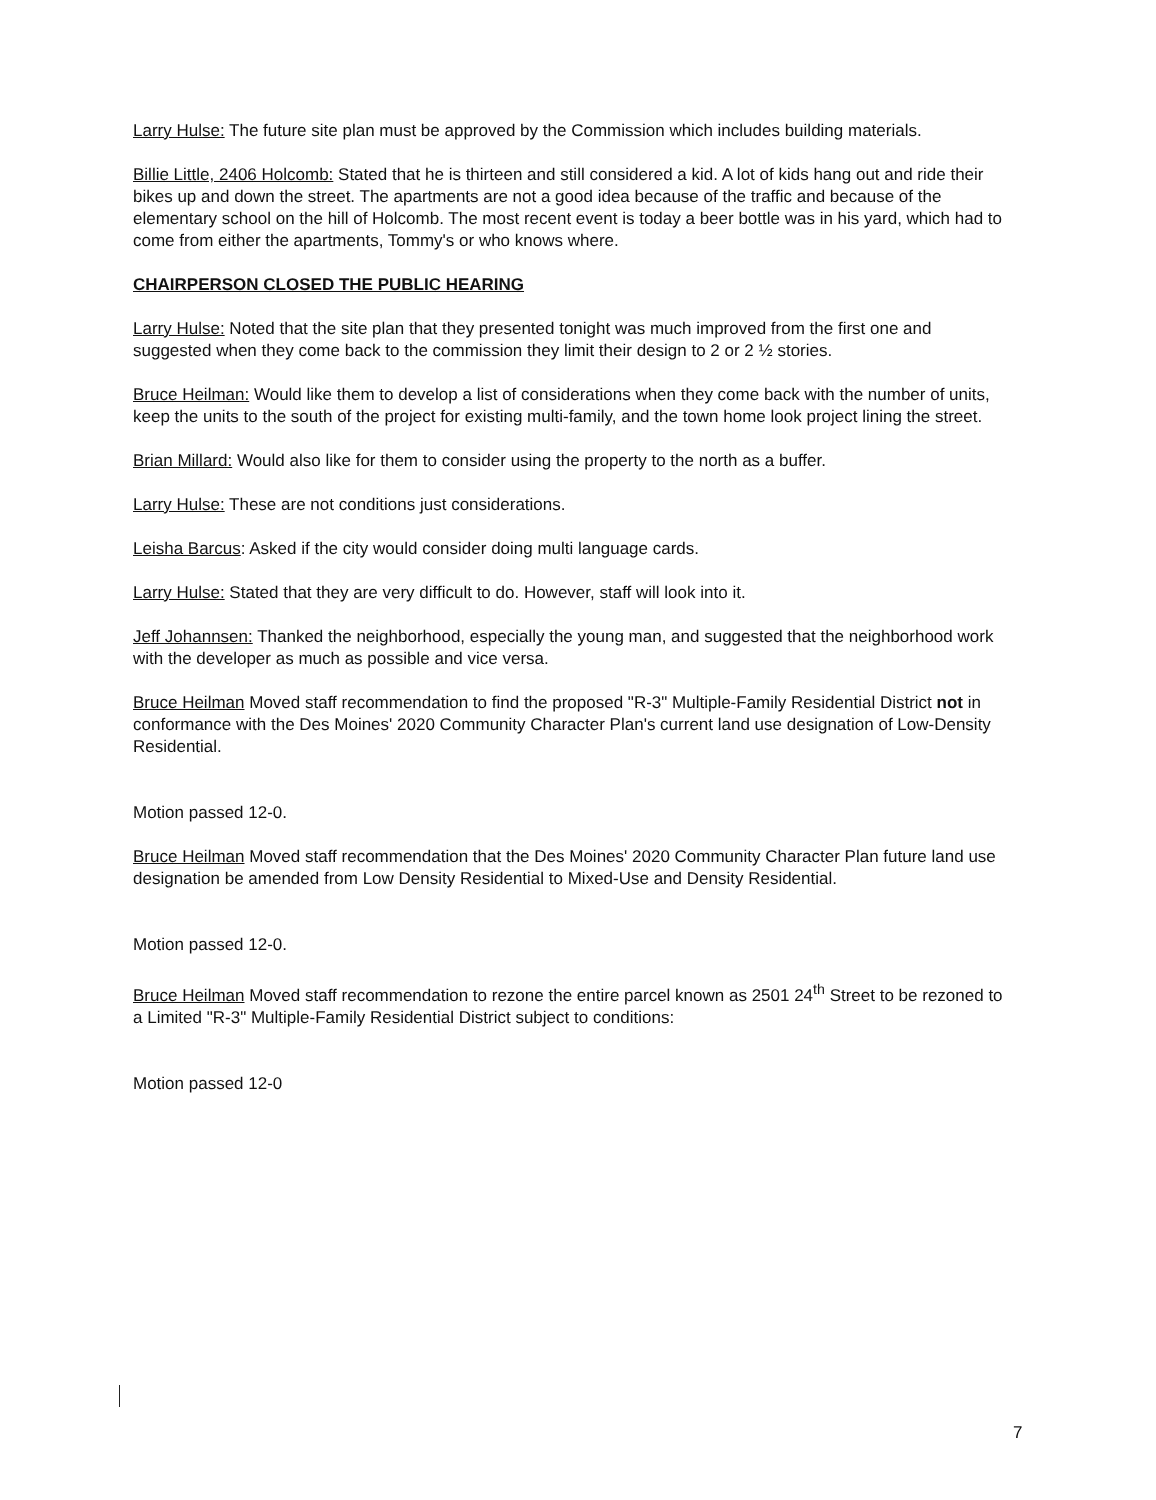Larry Hulse: The future site plan must be approved by the Commission which includes building materials.
Billie Little, 2406 Holcomb: Stated that he is thirteen and still considered a kid. A lot of kids hang out and ride their bikes up and down the street. The apartments are not a good idea because of the traffic and because of the elementary school on the hill of Holcomb. The most recent event is today a beer bottle was in his yard, which had to come from either the apartments, Tommy's or who knows where.
CHAIRPERSON CLOSED THE PUBLIC HEARING
Larry Hulse: Noted that the site plan that they presented tonight was much improved from the first one and suggested when they come back to the commission they limit their design to 2 or 2 ½ stories.
Bruce Heilman: Would like them to develop a list of considerations when they come back with the number of units, keep the units to the south of the project for existing multi-family, and the town home look project lining the street.
Brian Millard: Would also like for them to consider using the property to the north as a buffer.
Larry Hulse: These are not conditions just considerations.
Leisha Barcus: Asked if the city would consider doing multi language cards.
Larry Hulse: Stated that they are very difficult to do. However, staff will look into it.
Jeff Johannsen: Thanked the neighborhood, especially the young man, and suggested that the neighborhood work with the developer as much as possible and vice versa.
Bruce Heilman Moved staff recommendation to find the proposed "R-3" Multiple-Family Residential District not in conformance with the Des Moines' 2020 Community Character Plan's current land use designation of Low-Density Residential.
Motion passed 12-0.
Bruce Heilman Moved staff recommendation that the Des Moines' 2020 Community Character Plan future land use designation be amended from Low Density Residential to Mixed-Use and Density Residential.
Motion passed 12-0.
Bruce Heilman Moved staff recommendation to rezone the entire parcel known as 2501 24<sup>th</sup> Street to be rezoned to a Limited "R-3" Multiple-Family Residential District subject to conditions:
Motion passed 12-0
7